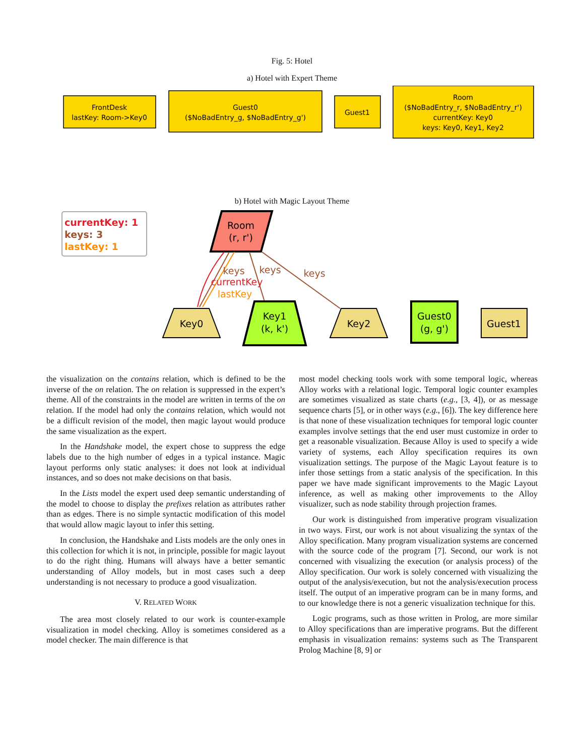Fig. 5: Hotel
a) Hotel with Expert Theme
FrontDesk
lastKey: Room->Key0
Guest0
($NoBadEntry_g, $NoBadEntry_g')
Guest1
Room
($NoBadEntry_r, $NoBadEntry_r')
currentKey: Key0
keys: Key0, Key1, Key2
b) Hotel with Magic Layout Theme
currentKey: 1
keys: 3
lastKey: 1
Room
(r, r')
keys
keys
keys
currentKey
lastKey
Key0
Key1
(k, k')
Key2
Guest0
(g, g')
Guest1
the visualization on the contains relation, which is defined to be the inverse of the on relation. The on relation is suppressed in the expert’s theme. All of the constraints in the model are written in terms of the on relation. If the model had only the contains relation, which would not be a difficult revision of the model, then magic layout would produce the same visualization as the expert.
In the Handshake model, the expert chose to suppress the edge labels due to the high number of edges in a typical instance. Magic layout performs only static analyses: it does not look at individual instances, and so does not make decisions on that basis.
In the Lists model the expert used deep semantic understanding of the model to choose to display the prefixes relation as attributes rather than as edges. There is no simple syntactic modification of this model that would allow magic layout to infer this setting.
In conclusion, the Handshake and Lists models are the only ones in this collection for which it is not, in principle, possible for magic layout to do the right thing. Humans will always have a better semantic understanding of Alloy models, but in most cases such a deep understanding is not necessary to produce a good visualization.
V. RELATED WORK
The area most closely related to our work is counter-example visualization in model checking. Alloy is sometimes considered as a model checker. The main difference is that
most model checking tools work with some temporal logic, whereas Alloy works with a relational logic. Temporal logic counter examples are sometimes visualized as state charts (e.g., [3, 4]), or as message sequence charts [5], or in other ways (e.g., [6]). The key difference here is that none of these visualization techniques for temporal logic counter examples involve settings that the end user must customize in order to get a reasonable visualization. Because Alloy is used to specify a wide variety of systems, each Alloy specification requires its own visualization settings. The purpose of the Magic Layout feature is to infer those settings from a static analysis of the specification. In this paper we have made significant improvements to the Magic Layout inference, as well as making other improvements to the Alloy visualizer, such as node stability through projection frames.
Our work is distinguished from imperative program visualization in two ways. First, our work is not about visualizing the syntax of the Alloy specification. Many program visualization systems are concerned with the source code of the program [7]. Second, our work is not concerned with visualizing the execution (or analysis process) of the Alloy specification. Our work is solely concerned with visualizing the output of the analysis/execution, but not the analysis/execution process itself. The output of an imperative program can be in many forms, and to our knowledge there is not a generic visualization technique for this.
Logic programs, such as those written in Prolog, are more similar to Alloy specifications than are imperative programs. But the different emphasis in visualization remains: systems such as The Transparent Prolog Machine [8, 9] or